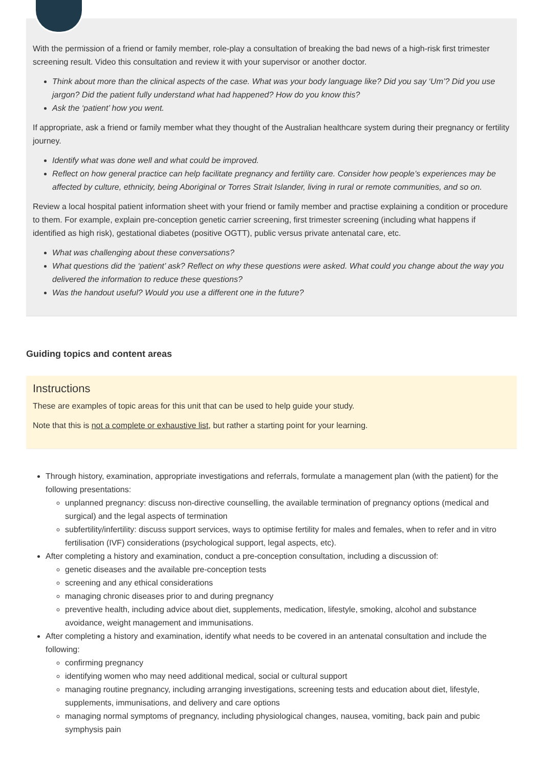With the permission of a friend or family member, role-play a consultation of breaking the bad news of a high-risk first trimester screening result. Video this consultation and review it with your supervisor or another doctor.
Think about more than the clinical aspects of the case. What was your body language like? Did you say ‘Um’? Did you use jargon? Did the patient fully understand what had happened? How do you know this?
Ask the ‘patient’ how you went.
If appropriate, ask a friend or family member what they thought of the Australian healthcare system during their pregnancy or fertility journey.
Identify what was done well and what could be improved.
Reflect on how general practice can help facilitate pregnancy and fertility care. Consider how people’s experiences may be affected by culture, ethnicity, being Aboriginal or Torres Strait Islander, living in rural or remote communities, and so on.
Review a local hospital patient information sheet with your friend or family member and practise explaining a condition or procedure to them. For example, explain pre-conception genetic carrier screening, first trimester screening (including what happens if identified as high risk), gestational diabetes (positive OGTT), public versus private antenatal care, etc.
What was challenging about these conversations?
What questions did the ‘patient’ ask? Reflect on why these questions were asked. What could you change about the way you delivered the information to reduce these questions?
Was the handout useful? Would you use a different one in the future?
Guiding topics and content areas
Instructions
These are examples of topic areas for this unit that can be used to help guide your study.
Note that this is not a complete or exhaustive list, but rather a starting point for your learning.
Through history, examination, appropriate investigations and referrals, formulate a management plan (with the patient) for the following presentations:
unplanned pregnancy: discuss non-directive counselling, the available termination of pregnancy options (medical and surgical) and the legal aspects of termination
subfertility/infertility: discuss support services, ways to optimise fertility for males and females, when to refer and in vitro fertilisation (IVF) considerations (psychological support, legal aspects, etc).
After completing a history and examination, conduct a pre-conception consultation, including a discussion of:
genetic diseases and the available pre-conception tests
screening and any ethical considerations
managing chronic diseases prior to and during pregnancy
preventive health, including advice about diet, supplements, medication, lifestyle, smoking, alcohol and substance avoidance, weight management and immunisations.
After completing a history and examination, identify what needs to be covered in an antenatal consultation and include the following:
confirming pregnancy
identifying women who may need additional medical, social or cultural support
managing routine pregnancy, including arranging investigations, screening tests and education about diet, lifestyle, supplements, immunisations, and delivery and care options
managing normal symptoms of pregnancy, including physiological changes, nausea, vomiting, back pain and pubic symphysis pain